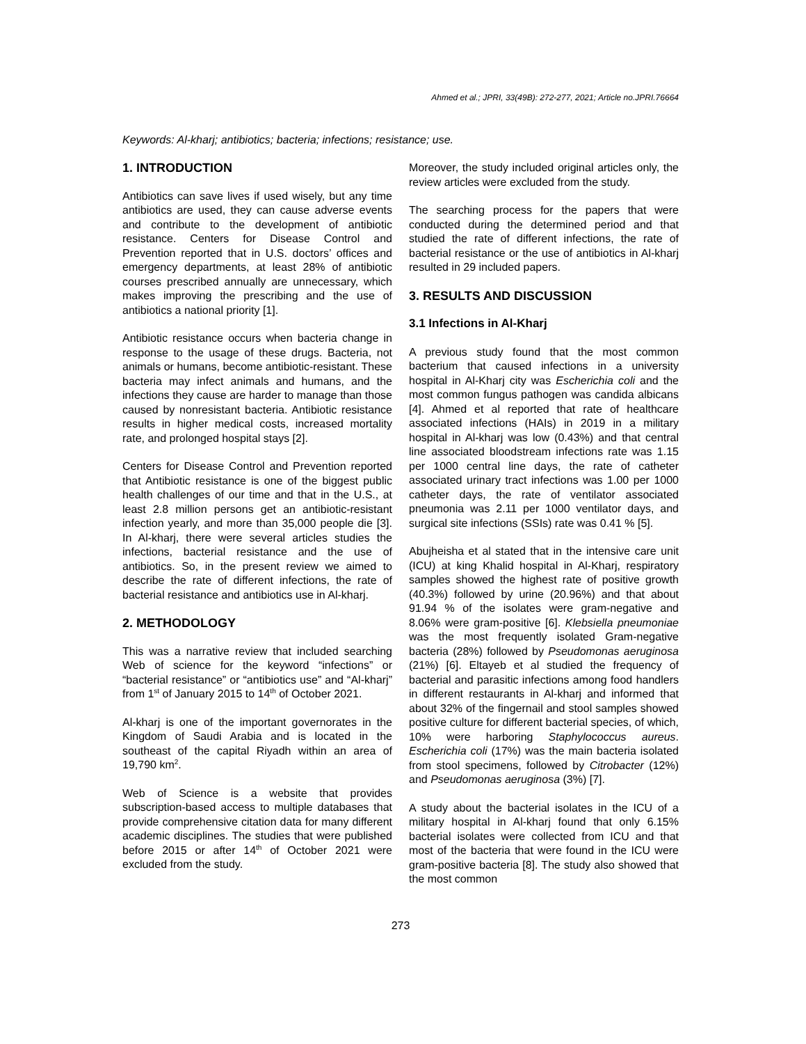Ahmed et al.; JPRI, 33(49B): 272-277, 2021; Article no.JPRI.76664
Keywords: Al-kharj; antibiotics; bacteria; infections; resistance; use.
1. INTRODUCTION
Antibiotics can save lives if used wisely, but any time antibiotics are used, they can cause adverse events and contribute to the development of antibiotic resistance. Centers for Disease Control and Prevention reported that in U.S. doctors’ offices and emergency departments, at least 28% of antibiotic courses prescribed annually are unnecessary, which makes improving the prescribing and the use of antibiotics a national priority [1].
Antibiotic resistance occurs when bacteria change in response to the usage of these drugs. Bacteria, not animals or humans, become antibiotic-resistant. These bacteria may infect animals and humans, and the infections they cause are harder to manage than those caused by nonresistant bacteria. Antibiotic resistance results in higher medical costs, increased mortality rate, and prolonged hospital stays [2].
Centers for Disease Control and Prevention reported that Antibiotic resistance is one of the biggest public health challenges of our time and that in the U.S., at least 2.8 million persons get an antibiotic-resistant infection yearly, and more than 35,000 people die [3]. In Al-kharj, there were several articles studies the infections, bacterial resistance and the use of antibiotics. So, in the present review we aimed to describe the rate of different infections, the rate of bacterial resistance and antibiotics use in Al-kharj.
2. METHODOLOGY
This was a narrative review that included searching Web of science for the keyword “infections” or “bacterial resistance” or “antibiotics use” and “Al-kharj” from 1<sup>st</sup> of January 2015 to 14<sup>th</sup> of October 2021.
Al-kharj is one of the important governorates in the Kingdom of Saudi Arabia and is located in the southeast of the capital Riyadh within an area of 19,790 km<sup>2</sup>.
Web of Science is a website that provides subscription-based access to multiple databases that provide comprehensive citation data for many different academic disciplines. The studies that were published before 2015 or after 14<sup>th</sup> of October 2021 were excluded from the study.
Moreover, the study included original articles only, the review articles were excluded from the study.
The searching process for the papers that were conducted during the determined period and that studied the rate of different infections, the rate of bacterial resistance or the use of antibiotics in Al-kharj resulted in 29 included papers.
3. RESULTS AND DISCUSSION
3.1 Infections in Al-Kharj
A previous study found that the most common bacterium that caused infections in a university hospital in Al-Kharj city was Escherichia coli and the most common fungus pathogen was candida albicans [4]. Ahmed et al reported that rate of healthcare associated infections (HAIs) in 2019 in a military hospital in Al-kharj was low (0.43%) and that central line associated bloodstream infections rate was 1.15 per 1000 central line days, the rate of catheter associated urinary tract infections was 1.00 per 1000 catheter days, the rate of ventilator associated pneumonia was 2.11 per 1000 ventilator days, and surgical site infections (SSIs) rate was 0.41 % [5].
Abujheisha et al stated that in the intensive care unit (ICU) at king Khalid hospital in Al-Kharj, respiratory samples showed the highest rate of positive growth (40.3%) followed by urine (20.96%) and that about 91.94 % of the isolates were gram-negative and 8.06% were gram-positive [6]. Klebsiella pneumoniae was the most frequently isolated Gram-negative bacteria (28%) followed by Pseudomonas aeruginosa (21%) [6]. Eltayeb et al studied the frequency of bacterial and parasitic infections among food handlers in different restaurants in Al-kharj and informed that about 32% of the fingernail and stool samples showed positive culture for different bacterial species, of which, 10% were harboring Staphylococcus aureus. Escherichia coli (17%) was the main bacteria isolated from stool specimens, followed by Citrobacter (12%) and Pseudomonas aeruginosa (3%) [7].
A study about the bacterial isolates in the ICU of a military hospital in Al-kharj found that only 6.15% bacterial isolates were collected from ICU and that most of the bacteria that were found in the ICU were gram-positive bacteria [8]. The study also showed that the most common
273